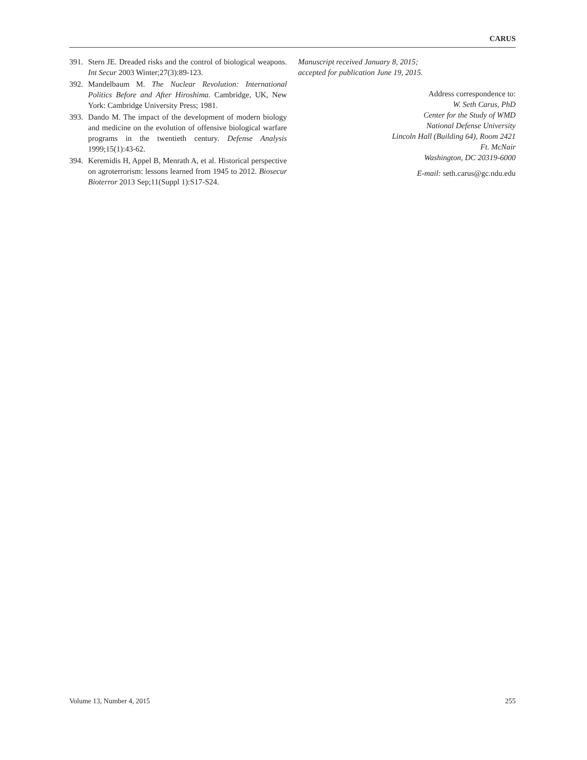CARUS
391. Stern JE. Dreaded risks and the control of biological weapons. Int Secur 2003 Winter;27(3):89-123.
392. Mandelbaum M. The Nuclear Revolution: International Politics Before and After Hiroshima. Cambridge, UK, New York: Cambridge University Press; 1981.
393. Dando M. The impact of the development of modern biology and medicine on the evolution of offensive biological warfare programs in the twentieth century. Defense Analysis 1999;15(1):43-62.
394. Keremidis H, Appel B, Menrath A, et al. Historical perspective on agroterrorism: lessons learned from 1945 to 2012. Biosecur Bioterror 2013 Sep;11(Suppl 1):S17-S24.
Manuscript received January 8, 2015;
accepted for publication June 19, 2015.
Address correspondence to:
W. Seth Carus, PhD
Center for the Study of WMD
National Defense University
Lincoln Hall (Building 64), Room 2421
Ft. McNair
Washington, DC 20319-6000
E-mail: seth.carus@gc.ndu.edu
Volume 13, Number 4, 2015 255